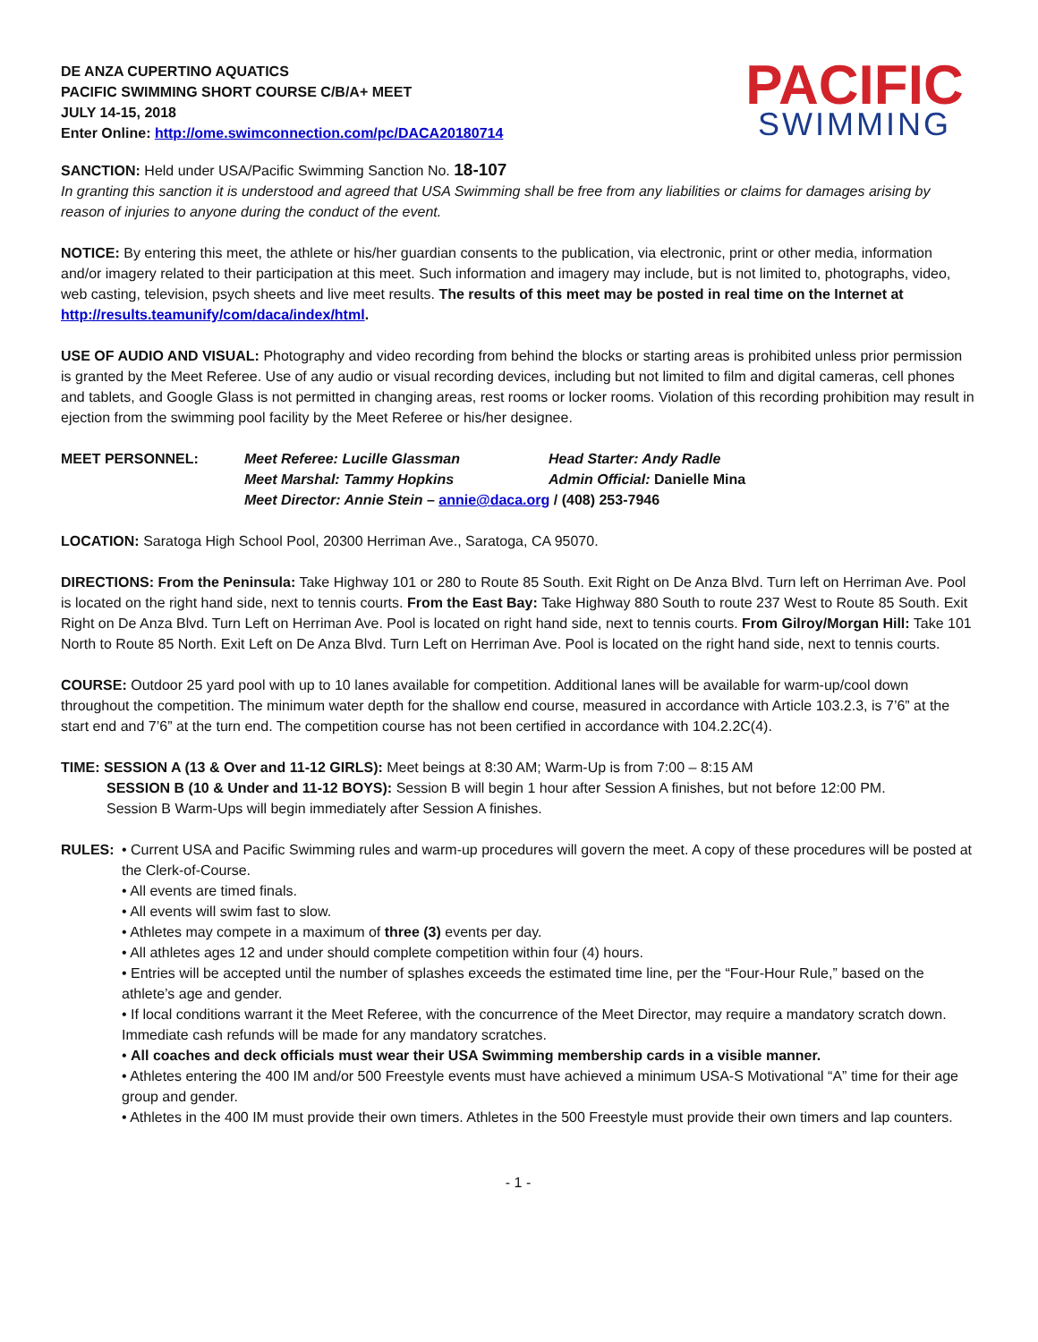DE ANZA CUPERTINO AQUATICS
PACIFIC SWIMMING SHORT COURSE C/B/A+ MEET
JULY 14-15, 2018
Enter Online: http://ome.swimconnection.com/pc/DACA20180714
PACIFIC
SWIMMING
SANCTION: Held under USA/Pacific Swimming Sanction No. 18-107
In granting this sanction it is understood and agreed that USA Swimming shall be free from any liabilities or claims for damages arising by reason of injuries to anyone during the conduct of the event.
NOTICE: By entering this meet, the athlete or his/her guardian consents to the publication, via electronic, print or other media, information and/or imagery related to their participation at this meet. Such information and imagery may include, but is not limited to, photographs, video, web casting, television, psych sheets and live meet results. The results of this meet may be posted in real time on the Internet at http://results.teamunify/com/daca/index/html.
USE OF AUDIO AND VISUAL: Photography and video recording from behind the blocks or starting areas is prohibited unless prior permission is granted by the Meet Referee. Use of any audio or visual recording devices, including but not limited to film and digital cameras, cell phones and tablets, and Google Glass is not permitted in changing areas, rest rooms or locker rooms. Violation of this recording prohibition may result in ejection from the swimming pool facility by the Meet Referee or his/her designee.
MEET PERSONNEL: Meet Referee: Lucille Glassman Head Starter: Andy Radle Meet Marshal: Tammy Hopkins Admin Official: Danielle Mina Meet Director: Annie Stein – annie@daca.org / (408) 253-7946
LOCATION: Saratoga High School Pool, 20300 Herriman Ave., Saratoga, CA 95070.
DIRECTIONS: From the Peninsula: Take Highway 101 or 280 to Route 85 South. Exit Right on De Anza Blvd. Turn left on Herriman Ave. Pool is located on the right hand side, next to tennis courts. From the East Bay: Take Highway 880 South to route 237 West to Route 85 South. Exit Right on De Anza Blvd. Turn Left on Herriman Ave. Pool is located on right hand side, next to tennis courts. From Gilroy/Morgan Hill: Take 101 North to Route 85 North. Exit Left on De Anza Blvd. Turn Left on Herriman Ave. Pool is located on the right hand side, next to tennis courts.
COURSE: Outdoor 25 yard pool with up to 10 lanes available for competition. Additional lanes will be available for warm-up/cool down throughout the competition. The minimum water depth for the shallow end course, measured in accordance with Article 103.2.3, is 7’6” at the start end and 7’6” at the turn end. The competition course has not been certified in accordance with 104.2.2C(4).
TIME: SESSION A (13 & Over and 11-12 GIRLS): Meet beings at 8:30 AM; Warm-Up is from 7:00 – 8:15 AM
SESSION B (10 & Under and 11-12 BOYS): Session B will begin 1 hour after Session A finishes, but not before 12:00 PM.
Session B Warm-Ups will begin immediately after Session A finishes.
RULES: • Current USA and Pacific Swimming rules and warm-up procedures will govern the meet. A copy of these procedures will be posted at the Clerk-of-Course.
• All events are timed finals.
• All events will swim fast to slow.
• Athletes may compete in a maximum of three (3) events per day.
• All athletes ages 12 and under should complete competition within four (4) hours.
• Entries will be accepted until the number of splashes exceeds the estimated time line, per the “Four-Hour Rule,” based on the athlete’s age and gender.
• If local conditions warrant it the Meet Referee, with the concurrence of the Meet Director, may require a mandatory scratch down. Immediate cash refunds will be made for any mandatory scratches.
• All coaches and deck officials must wear their USA Swimming membership cards in a visible manner.
• Athletes entering the 400 IM and/or 500 Freestyle events must have achieved a minimum USA-S Motivational “A” time for their age group and gender.
• Athletes in the 400 IM must provide their own timers. Athletes in the 500 Freestyle must provide their own timers and lap counters.
- 1 -